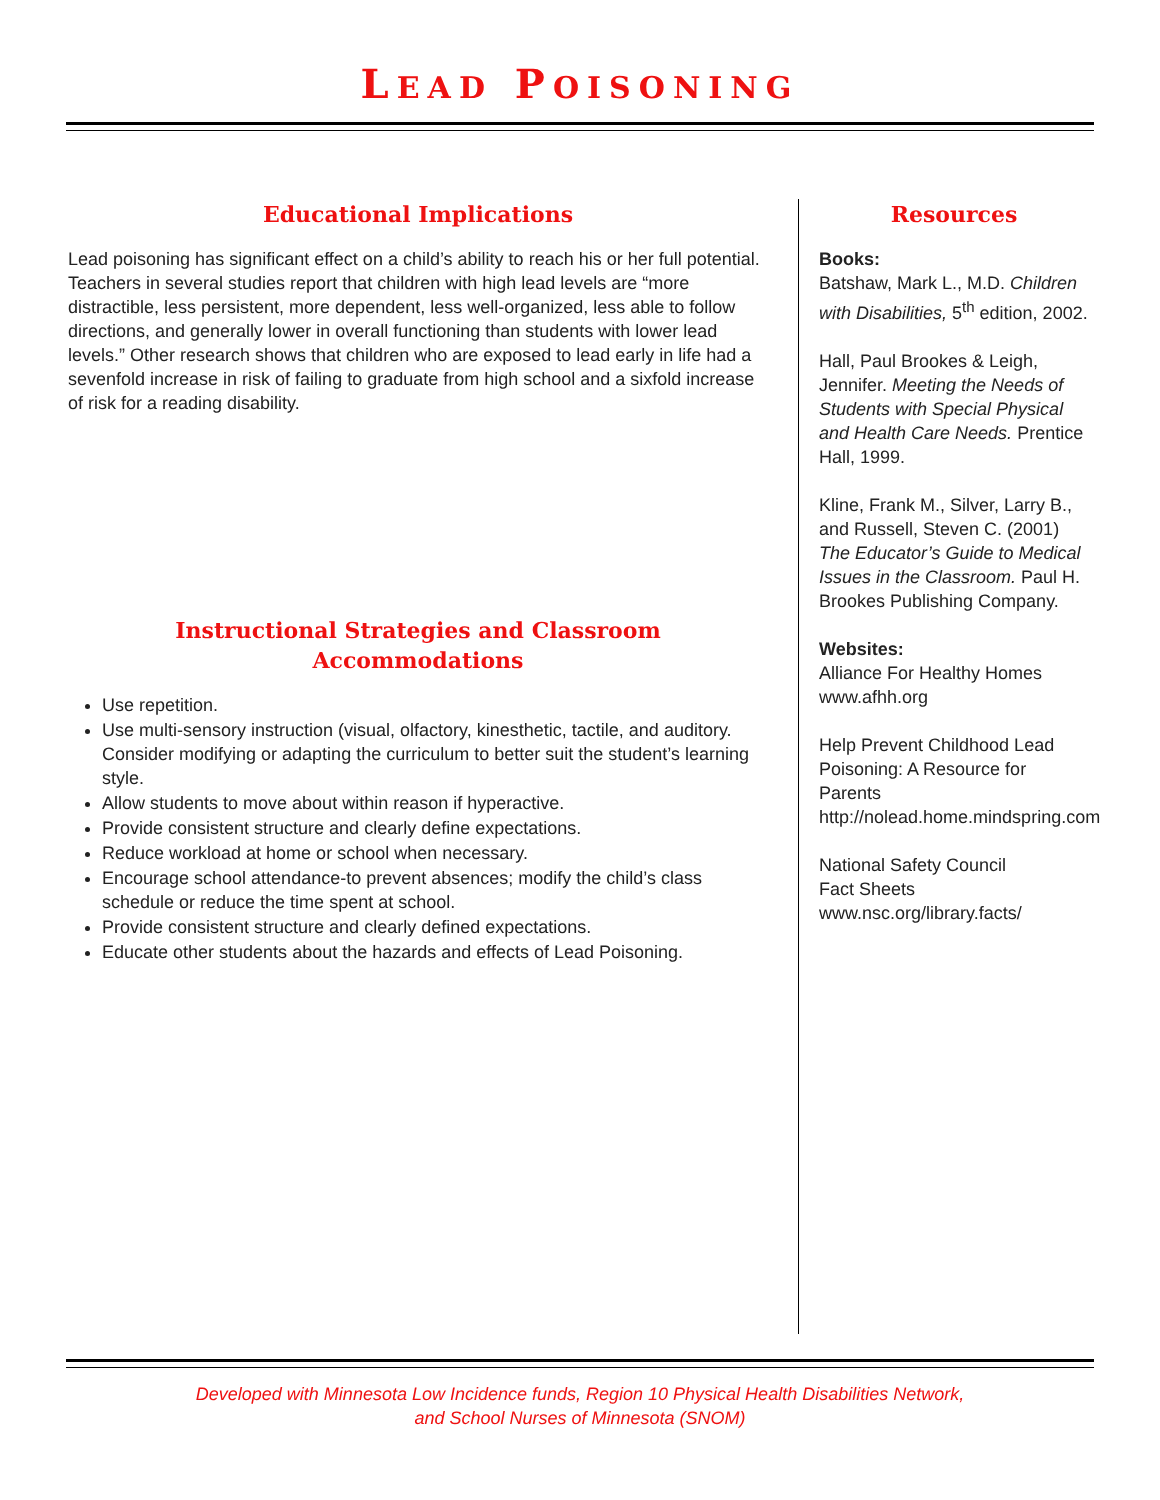LEAD POISONING
Educational Implications
Lead poisoning has significant effect on a child’s ability to reach his or her full potential. Teachers in several studies report that children with high lead levels are “more distractible, less persistent, more dependent, less well-organized, less able to follow directions, and generally lower in overall functioning than students with lower lead levels.” Other research shows that children who are exposed to lead early in life had a sevenfold increase in risk of failing to graduate from high school and a sixfold increase of risk for a reading disability.
Instructional Strategies and Classroom Accommodations
Use repetition.
Use multi-sensory instruction (visual, olfactory, kinesthetic, tactile, and auditory. Consider modifying or adapting the curriculum to better suit the student’s learning style.
Allow students to move about within reason if hyperactive.
Provide consistent structure and clearly define expectations.
Reduce workload at home or school when necessary.
Encourage school attendance-to prevent absences; modify the child’s class schedule or reduce the time spent at school.
Provide consistent structure and clearly defined expectations.
Educate other students about the hazards and effects of Lead Poisoning.
Resources
Books:
Batshaw, Mark L., M.D. Children with Disabilities, 5<sup>th</sup> edition, 2002.
Hall, Paul Brookes & Leigh, Jennifer. Meeting the Needs of Students with Special Physical and Health Care Needs. Prentice Hall, 1999.
Kline, Frank M., Silver, Larry B., and Russell, Steven C. (2001) The Educator’s Guide to Medical Issues in the Classroom. Paul H. Brookes Publishing Company.
Websites:
Alliance For Healthy Homes
www.afhh.org
Help Prevent Childhood Lead Poisoning: A Resource for Parents
http://nolead.home.mindspring.com
National Safety Council
Fact Sheets
www.nsc.org/library.facts/
Developed with Minnesota Low Incidence funds, Region 10 Physical Health Disabilities Network,
and School Nurses of Minnesota (SNOM)